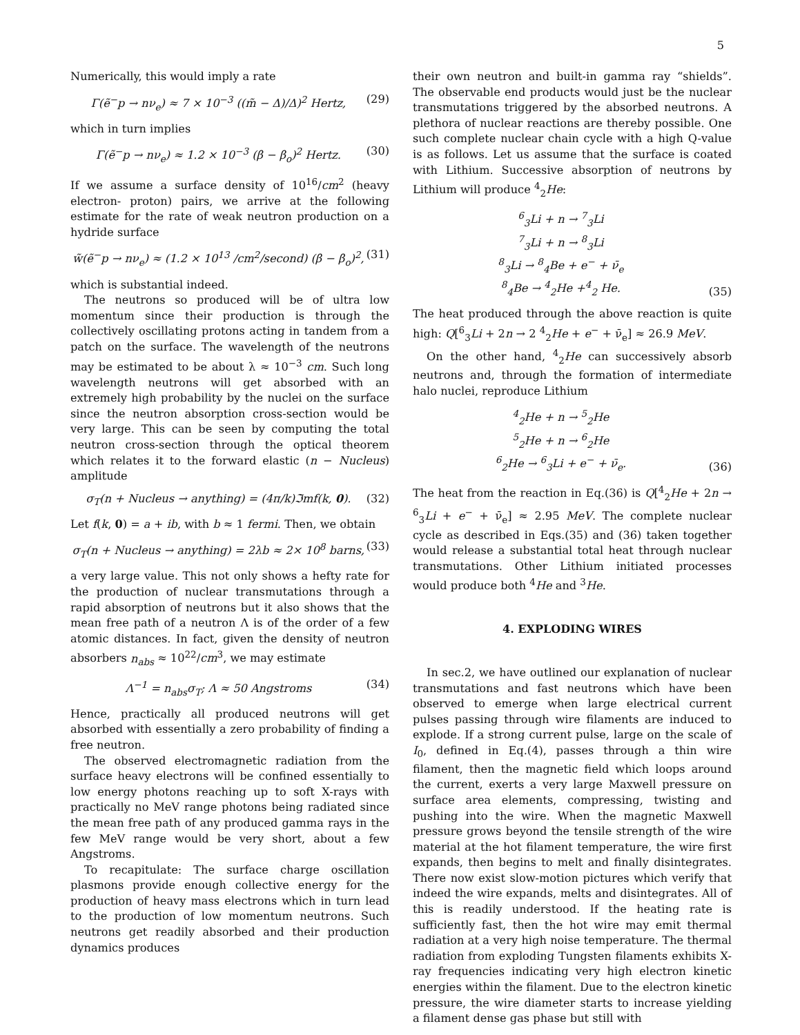5
Numerically, this would imply a rate
Γ(ẽ<sup>−</sup>p → nν<sub>e</sub>) ≈ 7 × 10<sup>−3</sup> ((m̃ − Δ)/Δ)<sup>2</sup> Hertz, (29)
which in turn implies
Γ(ẽ<sup>−</sup>p → nν<sub>e</sub>) ≈ 1.2 × 10<sup>−3</sup> (β − β<sub>o</sub>)<sup>2</sup> Hertz. (30)
If we assume a surface density of 10<sup>16</sup>/cm<sup>2</sup> (heavy electron- proton) pairs, we arrive at the following estimate for the rate of weak neutron production on a hydride surface
w̃(ẽ<sup>−</sup>p → nν<sub>e</sub>) ≈ (1.2 × 10<sup>13</sup> /cm<sup>2</sup>/second) (β − β<sub>o</sub>)<sup>2</sup>, (31)
which is substantial indeed.
The neutrons so produced will be of ultra low momentum since their production is through the collectively oscillating protons acting in tandem from a patch on the surface. The wavelength of the neutrons may be estimated to be about λ ≈ 10<sup>−3</sup> cm. Such long wavelength neutrons will get absorbed with an extremely high probability by the nuclei on the surface since the neutron absorption cross-section would be very large. This can be seen by computing the total neutron cross-section through the optical theorem which relates it to the forward elastic (n − Nucleus) amplitude
σ<sub>T</sub>(n + Nucleus → anything) = (4π/k)ℑmf(k, 0). (32)
Let f(k, 0) = a + ib, with b ≈ 1 fermi. Then, we obtain
σ<sub>T</sub>(n + Nucleus → anything) = 2λb ≈ 2× 10<sup>8</sup> barns, (33)
a very large value. This not only shows a hefty rate for the production of nuclear transmutations through a rapid absorption of neutrons but it also shows that the mean free path of a neutron Λ is of the order of a few atomic distances. In fact, given the density of neutron absorbers n<sub>abs</sub> ≈ 10<sup>22</sup>/cm<sup>3</sup>, we may estimate
Λ<sup>−1</sup> = n<sub>abs</sub>σ<sub>T</sub>; Λ ≈ 50 Angstroms (34)
Hence, practically all produced neutrons will get absorbed with essentially a zero probability of finding a free neutron.
The observed electromagnetic radiation from the surface heavy electrons will be confined essentially to low energy photons reaching up to soft X-rays with practically no MeV range photons being radiated since the mean free path of any produced gamma rays in the few MeV range would be very short, about a few Angstroms.
To recapitulate: The surface charge oscillation plasmons provide enough collective energy for the production of heavy mass electrons which in turn lead to the production of low momentum neutrons. Such neutrons get readily absorbed and their production dynamics produces
their own neutron and built-in gamma ray “shields”. The observable end products would just be the nuclear transmutations triggered by the absorbed neutrons. A plethora of nuclear reactions are thereby possible. One such complete nuclear chain cycle with a high Q-value is as follows. Let us assume that the surface is coated with Lithium. Successive absorption of neutrons by Lithium will produce <sup>4</sup><sub>2</sub>He:
<sup>6</sup> <sub>3</sub>Li + n → <sup>7</sup><sub>3</sub>Li
<sup>7</sup> <sub>3</sub>Li + n → <sup>8</sup><sub>3</sub>Li
<sup>8</sup> <sub>3</sub>Li → <sup>8</sup><sub>4</sub>Be + e<sup>−</sup> + ν̄<sub>e</sub>
<sup>8</sup> <sub>4</sub>Be → <sup>4</sup><sub>2</sub>He +<sup>4</sup><sub>2</sub> He. (35)
The heat produced through the above reaction is quite high: Q[<sup>6</sup><sub>3</sub>Li + 2n → 2 <sup>4</sup><sub>2</sub>He + e<sup>−</sup> + ν̄<sub>e</sub>] ≈ 26.9 MeV.
On the other hand, <sup>4</sup><sub>2</sub>He can successively absorb neutrons and, through the formation of intermediate halo nuclei, reproduce Lithium
<sup>4</sup> <sub>2</sub>He + n → <sup>5</sup><sub>2</sub>He
<sup>5</sup> <sub>2</sub>He + n → <sup>6</sup><sub>2</sub>He
<sup>6</sup> <sub>2</sub>He → <sup>6</sup><sub>3</sub>Li + e<sup>−</sup> + ν̄<sub>e</sub>. (36)
The heat from the reaction in Eq.(36) is Q[<sup>4</sup><sub>2</sub>He + 2n → <sup>6</sup><sub>3</sub>Li + e<sup>−</sup> + ν̄<sub>e</sub>] ≈ 2.95 MeV. The complete nuclear cycle as described in Eqs.(35) and (36) taken together would release a substantial total heat through nuclear transmutations. Other Lithium initiated processes would produce both <sup>4</sup>He and <sup>3</sup>He.
4. EXPLODING WIRES
In sec.2, we have outlined our explanation of nuclear transmutations and fast neutrons which have been observed to emerge when large electrical current pulses passing through wire filaments are induced to explode. If a strong current pulse, large on the scale of I<sub>0</sub>, defined in Eq.(4), passes through a thin wire filament, then the magnetic field which loops around the current, exerts a very large Maxwell pressure on surface area elements, compressing, twisting and pushing into the wire. When the magnetic Maxwell pressure grows beyond the tensile strength of the wire material at the hot filament temperature, the wire first expands, then begins to melt and finally disintegrates. There now exist slow-motion pictures which verify that indeed the wire expands, melts and disintegrates. All of this is readily understood. If the heating rate is sufficiently fast, then the hot wire may emit thermal radiation at a very high noise temperature. The thermal radiation from exploding Tungsten filaments exhibits X-ray frequencies indicating very high electron kinetic energies within the filament. Due to the electron kinetic pressure, the wire diameter starts to increase yielding a filament dense gas phase but still with